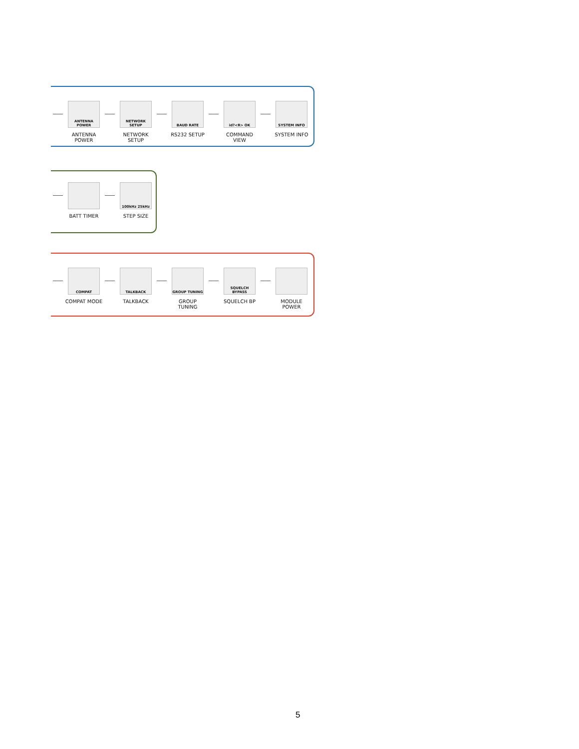ANTENNA POWER
ANTENNA
POWER
NETWORK SETUP
NETWORK
SETUP
BAUD RATE
RS232 SETUP
id?<R> OK
COMMAND
VIEW
SYSTEM INFO
SYSTEM INFO
BATT TIMER
100kHz 25kHz
STEP SIZE
COMPAT
COMPAT MODE
TALKBACK
TALKBACK
GROUP TUNING
GROUP
TUNING
SQUELCH BYPASS
SQUELCH BP
MODULE
POWER
5